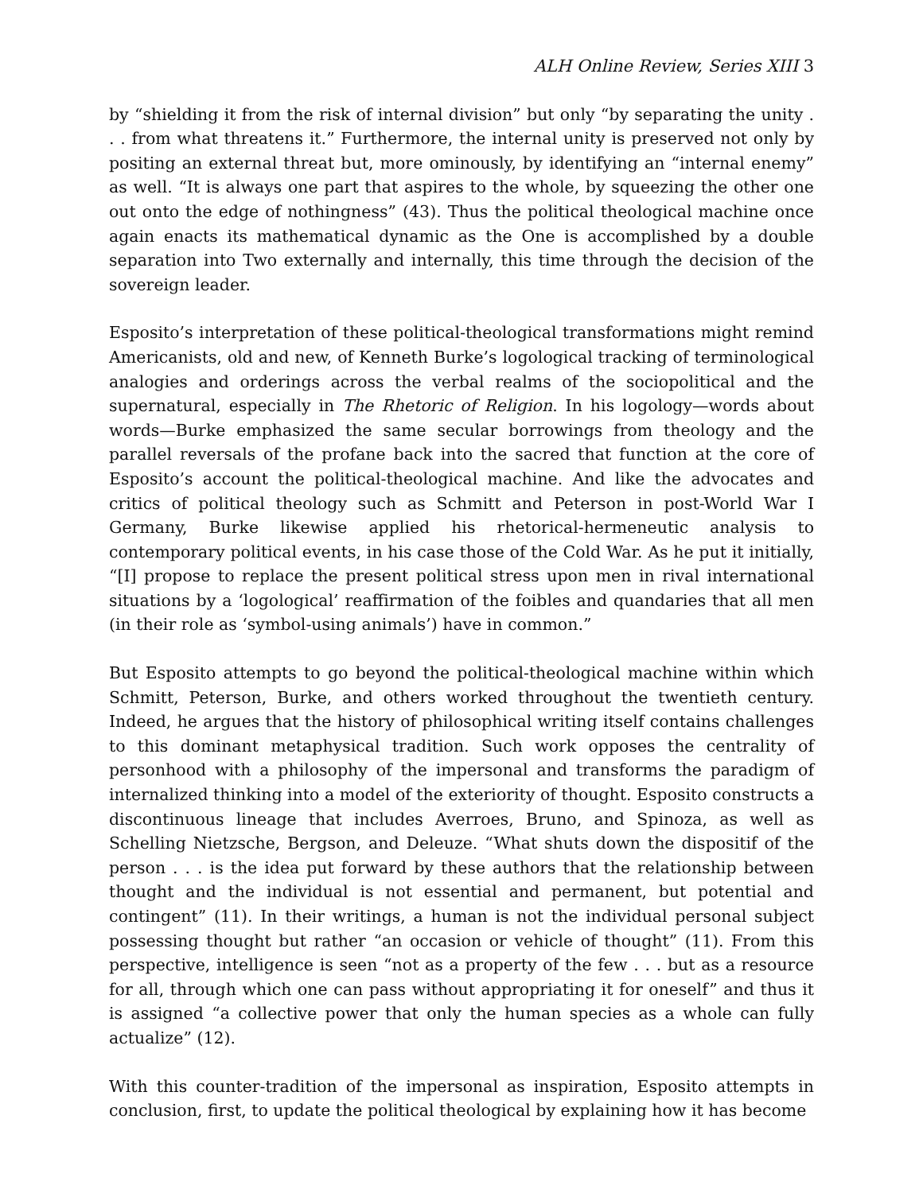ALH Online Review, Series XIII 3
by “shielding it from the risk of internal division” but only “by separating the unity . . . from what threatens it.” Furthermore, the internal unity is preserved not only by positing an external threat but, more ominously, by identifying an “internal enemy” as well. “It is always one part that aspires to the whole, by squeezing the other one out onto the edge of nothingness” (43). Thus the political theological machine once again enacts its mathematical dynamic as the One is accomplished by a double separation into Two externally and internally, this time through the decision of the sovereign leader.
Esposito’s interpretation of these political-theological transformations might remind Americanists, old and new, of Kenneth Burke’s logological tracking of terminological analogies and orderings across the verbal realms of the sociopolitical and the supernatural, especially in The Rhetoric of Religion. In his logology—words about words—Burke emphasized the same secular borrowings from theology and the parallel reversals of the profane back into the sacred that function at the core of Esposito’s account the political-theological machine. And like the advocates and critics of political theology such as Schmitt and Peterson in post-World War I Germany, Burke likewise applied his rhetorical-hermeneutic analysis to contemporary political events, in his case those of the Cold War. As he put it initially, “[I] propose to replace the present political stress upon men in rival international situations by a ‘logological’ reaffirmation of the foibles and quandaries that all men (in their role as ‘symbol-using animals’) have in common.”
But Esposito attempts to go beyond the political-theological machine within which Schmitt, Peterson, Burke, and others worked throughout the twentieth century. Indeed, he argues that the history of philosophical writing itself contains challenges to this dominant metaphysical tradition. Such work opposes the centrality of personhood with a philosophy of the impersonal and transforms the paradigm of internalized thinking into a model of the exteriority of thought. Esposito constructs a discontinuous lineage that includes Averroes, Bruno, and Spinoza, as well as Schelling Nietzsche, Bergson, and Deleuze. “What shuts down the dispositif of the person . . . is the idea put forward by these authors that the relationship between thought and the individual is not essential and permanent, but potential and contingent” (11). In their writings, a human is not the individual personal subject possessing thought but rather “an occasion or vehicle of thought” (11). From this perspective, intelligence is seen “not as a property of the few . . . but as a resource for all, through which one can pass without appropriating it for oneself” and thus it is assigned “a collective power that only the human species as a whole can fully actualize” (12).
With this counter-tradition of the impersonal as inspiration, Esposito attempts in conclusion, first, to update the political theological by explaining how it has become